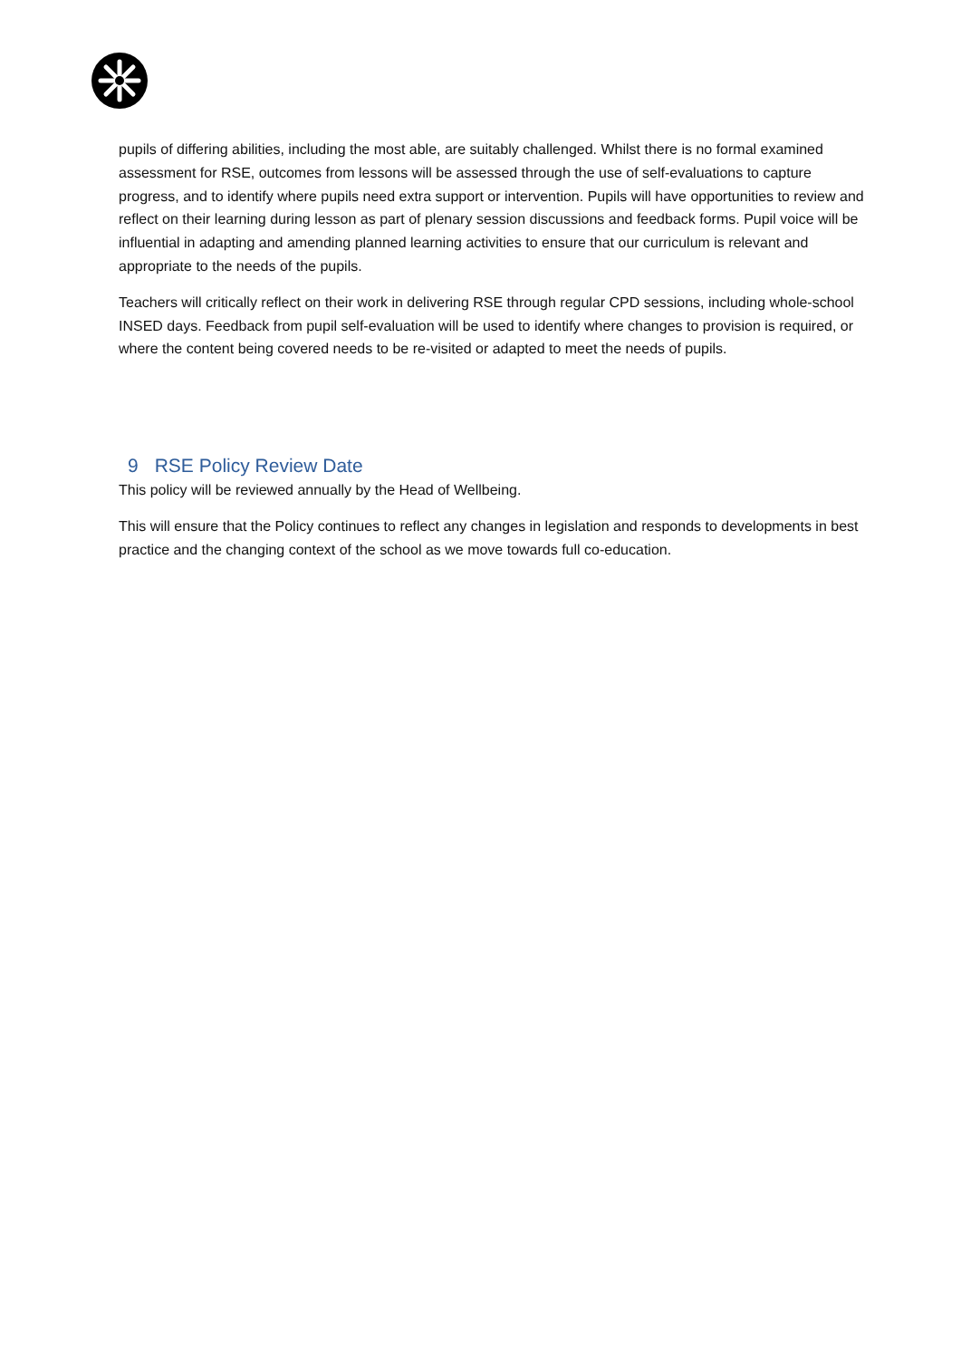pupils of differing abilities, including the most able, are suitably challenged. Whilst there is no formal examined assessment for RSE, outcomes from lessons will be assessed through the use of self-evaluations to capture progress, and to identify where pupils need extra support or intervention. Pupils will have opportunities to review and reflect on their learning during lesson as part of plenary session discussions and feedback forms. Pupil voice will be influential in adapting and amending planned learning activities to ensure that our curriculum is relevant and appropriate to the needs of the pupils.
Teachers will critically reflect on their work in delivering RSE through regular CPD sessions, including whole-school INSED days. Feedback from pupil self-evaluation will be used to identify where changes to provision is required, or where the content being covered needs to be re-visited or adapted to meet the needs of pupils.
9 RSE Policy Review Date
This policy will be reviewed annually by the Head of Wellbeing.
This will ensure that the Policy continues to reflect any changes in legislation and responds to developments in best practice and the changing context of the school as we move towards full co-education.